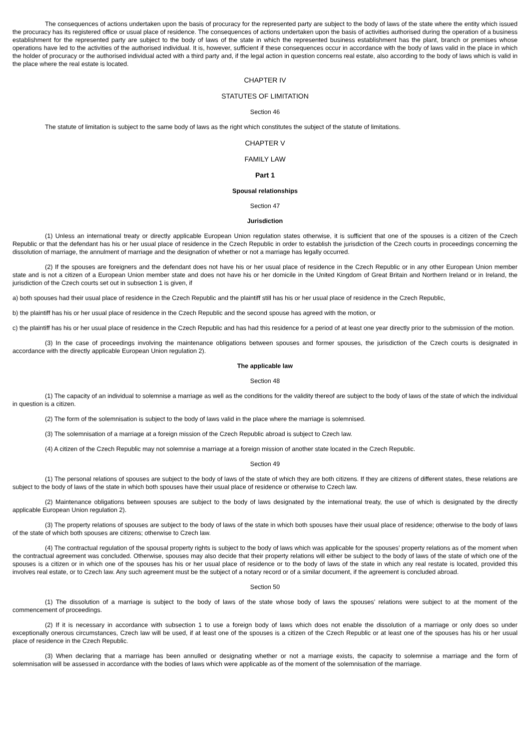The consequences of actions undertaken upon the basis of procuracy for the represented party are subject to the body of laws of the state where the entity which issued the procuracy has its registered office or usual place of residence. The consequences of actions undertaken upon the basis of activities authorised during the operation of a business establishment for the represented party are subject to the body of laws of the state in which the represented business establishment has the plant, branch or premises whose operations have led to the activities of the authorised individual. It is, however, sufficient if these consequences occur in accordance with the body of laws valid in the place in which the holder of procuracy or the authorised individual acted with a third party and, if the legal action in question concerns real estate, also according to the body of laws which is valid in the place where the real estate is located.
CHAPTER IV
STATUTES OF LIMITATION
Section 46
The statute of limitation is subject to the same body of laws as the right which constitutes the subject of the statute of limitations.
CHAPTER V
FAMILY LAW
Part 1
Spousal relationships
Section 47
Jurisdiction
(1) Unless an international treaty or directly applicable European Union regulation states otherwise, it is sufficient that one of the spouses is a citizen of the Czech Republic or that the defendant has his or her usual place of residence in the Czech Republic in order to establish the jurisdiction of the Czech courts in proceedings concerning the dissolution of marriage, the annulment of marriage and the designation of whether or not a marriage has legally occurred.
(2) If the spouses are foreigners and the defendant does not have his or her usual place of residence in the Czech Republic or in any other European Union member state and is not a citizen of a European Union member state and does not have his or her domicile in the United Kingdom of Great Britain and Northern Ireland or in Ireland, the jurisdiction of the Czech courts set out in subsection 1 is given, if
a) both spouses had their usual place of residence in the Czech Republic and the plaintiff still has his or her usual place of residence in the Czech Republic,
b) the plaintiff has his or her usual place of residence in the Czech Republic and the second spouse has agreed with the motion, or
c) the plaintiff has his or her usual place of residence in the Czech Republic and has had this residence for a period of at least one year directly prior to the submission of the motion.
(3) In the case of proceedings involving the maintenance obligations between spouses and former spouses, the jurisdiction of the Czech courts is designated in accordance with the directly applicable European Union regulation 2).
The applicable law
Section 48
(1) The capacity of an individual to solemnise a marriage as well as the conditions for the validity thereof are subject to the body of laws of the state of which the individual in question is a citizen.
(2) The form of the solemnisation is subject to the body of laws valid in the place where the marriage is solemnised.
(3) The solemnisation of a marriage at a foreign mission of the Czech Republic abroad is subject to Czech law.
(4) A citizen of the Czech Republic may not solemnise a marriage at a foreign mission of another state located in the Czech Republic.
Section 49
(1) The personal relations of spouses are subject to the body of laws of the state of which they are both citizens. If they are citizens of different states, these relations are subject to the body of laws of the state in which both spouses have their usual place of residence or otherwise to Czech law.
(2) Maintenance obligations between spouses are subject to the body of laws designated by the international treaty, the use of which is designated by the directly applicable European Union regulation 2).
(3) The property relations of spouses are subject to the body of laws of the state in which both spouses have their usual place of residence; otherwise to the body of laws of the state of which both spouses are citizens; otherwise to Czech law.
(4) The contractual regulation of the spousal property rights is subject to the body of laws which was applicable for the spouses’ property relations as of the moment when the contractual agreement was concluded. Otherwise, spouses may also decide that their property relations will either be subject to the body of laws of the state of which one of the spouses is a citizen or in which one of the spouses has his or her usual place of residence or to the body of laws of the state in which any real restate is located, provided this involves real estate, or to Czech law. Any such agreement must be the subject of a notary record or of a similar document, if the agreement is concluded abroad.
Section 50
(1) The dissolution of a marriage is subject to the body of laws of the state whose body of laws the spouses’ relations were subject to at the moment of the commencement of proceedings.
(2) If it is necessary in accordance with subsection 1 to use a foreign body of laws which does not enable the dissolution of a marriage or only does so under exceptionally onerous circumstances, Czech law will be used, if at least one of the spouses is a citizen of the Czech Republic or at least one of the spouses has his or her usual place of residence in the Czech Republic.
(3) When declaring that a marriage has been annulled or designating whether or not a marriage exists, the capacity to solemnise a marriage and the form of solemnisation will be assessed in accordance with the bodies of laws which were applicable as of the moment of the solemnisation of the marriage.